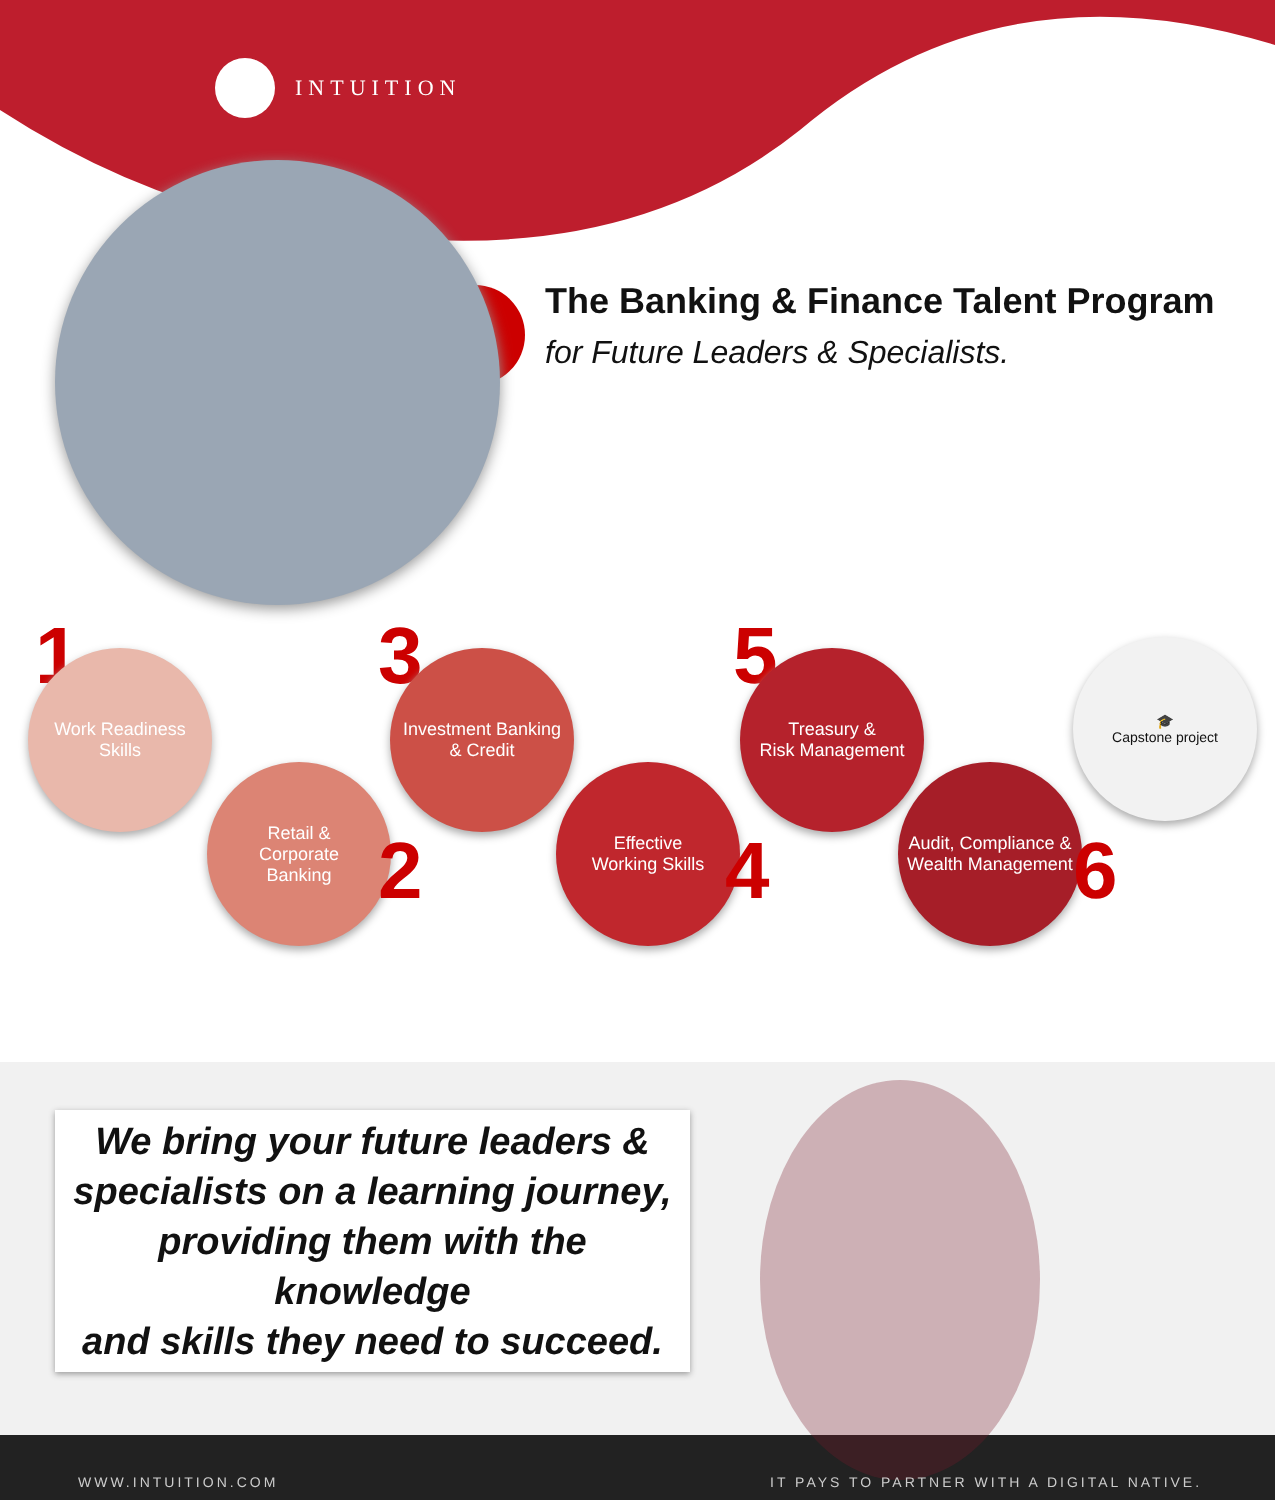INTUITION
The Banking & Finance Talent Program
for Future Leaders & Specialists.
1
Work Readiness
Skills
Retail &
Corporate
Banking
2
3
Investment Banking
& Credit
Effective
Working Skills
4
5
Treasury &
Risk Management
Audit, Compliance &
Wealth Management
6
🎓
Capstone project
We bring your future leaders &
specialists on a learning journey,
providing them with the knowledge
and skills they need to succeed.
WWW.INTUITION.COM
IT PAYS TO PARTNER WITH A DIGITAL NATIVE.